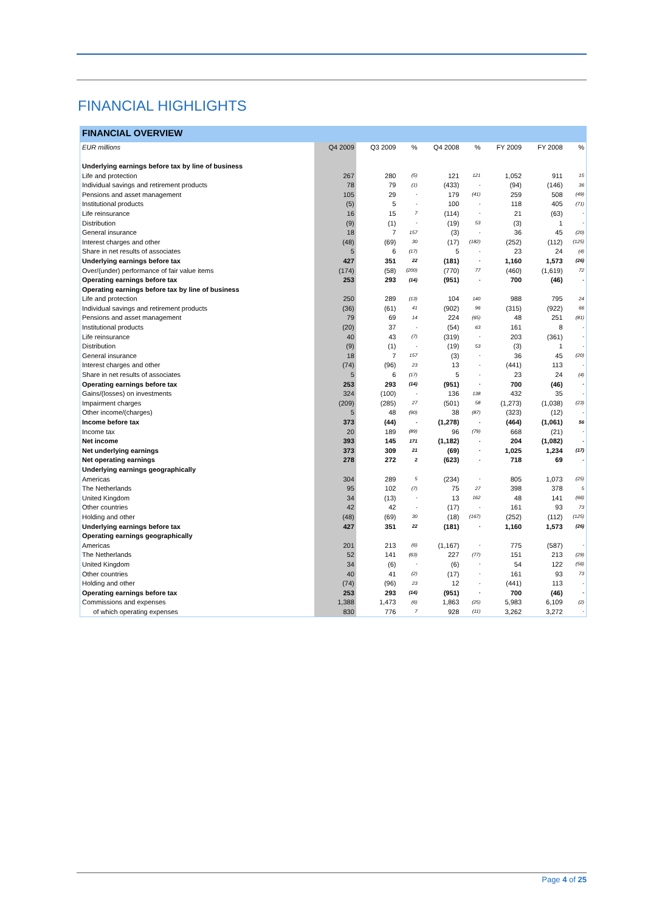FINANCIAL HIGHLIGHTS
FINANCIAL OVERVIEW
| EUR millions | Q4 2009 | Q3 2009 | % | Q4 2008 | % | FY 2009 | FY 2008 | % |
| --- | --- | --- | --- | --- | --- | --- | --- | --- |
| Underlying earnings before tax by line of business | | | | | | | | |
| Life and protection | 267 | 280 | (5) | 121 | 121 | 1,052 | 911 | 15 |
| Individual savings and retirement products | 78 | 79 | (1) | (433) | - | (94) | (146) | 36 |
| Pensions and asset management | 105 | 29 | - | 179 | (41) | 259 | 508 | (49) |
| Institutional products | (5) | 5 | - | 100 | - | 118 | 405 | (71) |
| Life reinsurance | 16 | 15 | 7 | (114) | - | 21 | (63) | - |
| Distribution | (9) | (1) | - | (19) | 53 | (3) | 1 | - |
| General insurance | 18 | 7 | 157 | (3) | - | 36 | 45 | (20) |
| Interest charges and other | (48) | (69) | 30 | (17) | (182) | (252) | (112) | (125) |
| Share in net results of associates | 5 | 6 | (17) | 5 | - | 23 | 24 | (4) |
| Underlying earnings before tax | 427 | 351 | 22 | (181) | - | 1,160 | 1,573 | (26) |
| Over/(under) performance of fair value items | (174) | (58) | (200) | (770) | 77 | (460) | (1,619) | 72 |
| Operating earnings before tax | 253 | 293 | (14) | (951) | - | 700 | (46) | - |
| Operating earnings before tax by line of business | | | | | | | | |
| Life and protection | 250 | 289 | (13) | 104 | 140 | 988 | 795 | 24 |
| Individual savings and retirement products | (36) | (61) | 41 | (902) | 96 | (315) | (922) | 66 |
| Pensions and asset management | 79 | 69 | 14 | 224 | (65) | 48 | 251 | (81) |
| Institutional products | (20) | 37 | - | (54) | 63 | 161 | 8 | - |
| Life reinsurance | 40 | 43 | (7) | (319) | - | 203 | (361) | - |
| Distribution | (9) | (1) | - | (19) | 53 | (3) | 1 | - |
| General insurance | 18 | 7 | 157 | (3) | - | 36 | 45 | (20) |
| Interest charges and other | (74) | (96) | 23 | 13 | - | (441) | 113 | - |
| Share in net results of associates | 5 | 6 | (17) | 5 | - | 23 | 24 | (4) |
| Operating earnings before tax | 253 | 293 | (14) | (951) | - | 700 | (46) | - |
| Gains/(losses) on investments | 324 | (100) | - | 136 | 138 | 432 | 35 | - |
| Impairment charges | (209) | (285) | 27 | (501) | 58 | (1,273) | (1,038) | (23) |
| Other income/(charges) | 5 | 48 | (90) | 38 | (87) | (323) | (12) | - |
| Income before tax | 373 | (44) | - | (1,278) | - | (464) | (1,061) | 56 |
| Income tax | 20 | 189 | (89) | 96 | (79) | 668 | (21) | - |
| Net income | 393 | 145 | 171 | (1,182) | - | 204 | (1,082) | - |
| Net underlying earnings | 373 | 309 | 21 | (69) | - | 1,025 | 1,234 | (17) |
| Net operating earnings | 278 | 272 | 2 | (623) | - | 718 | 69 | - |
| Underlying earnings geographically | | | | | | | | |
| Americas | 304 | 289 | 5 | (234) | - | 805 | 1,073 | (25) |
| The Netherlands | 95 | 102 | (7) | 75 | 27 | 398 | 378 | 5 |
| United Kingdom | 34 | (13) | - | 13 | 162 | 48 | 141 | (66) |
| Other countries | 42 | 42 | - | (17) | - | 161 | 93 | 73 |
| Holding and other | (48) | (69) | 30 | (18) | (167) | (252) | (112) | (125) |
| Underlying earnings before tax | 427 | 351 | 22 | (181) | - | 1,160 | 1,573 | (26) |
| Operating earnings geographically | | | | | | | | |
| Americas | 201 | 213 | (6) | (1,167) | - | 775 | (587) | - |
| The Netherlands | 52 | 141 | (63) | 227 | (77) | 151 | 213 | (29) |
| United Kingdom | 34 | (6) | - | (6) | - | 54 | 122 | (56) |
| Other countries | 40 | 41 | (2) | (17) | - | 161 | 93 | 73 |
| Holding and other | (74) | (96) | 23 | 12 | - | (441) | 113 | - |
| Operating earnings before tax | 253 | 293 | (14) | (951) | - | 700 | (46) | - |
| Commissions and expenses | 1,388 | 1,473 | (6) | 1,863 | (25) | 5,983 | 6,109 | (2) |
| of which operating expenses | 830 | 776 | 7 | 928 | (11) | 3,262 | 3,272 | - |
Page 4 of 25